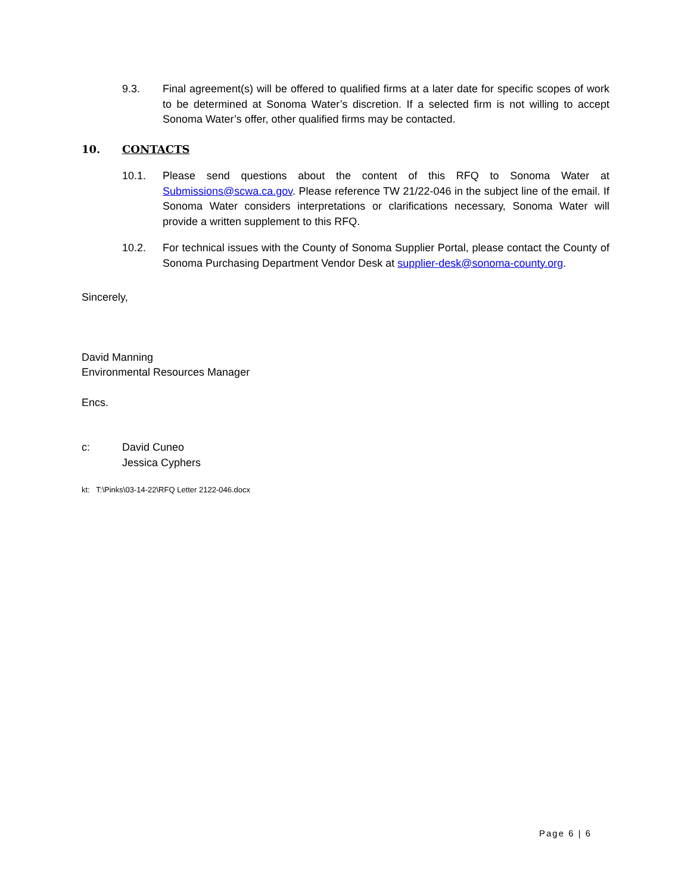9.3. Final agreement(s) will be offered to qualified firms at a later date for specific scopes of work to be determined at Sonoma Water’s discretion. If a selected firm is not willing to accept Sonoma Water’s offer, other qualified firms may be contacted.
10. CONTACTS
10.1. Please send questions about the content of this RFQ to Sonoma Water at Submissions@scwa.ca.gov. Please reference TW 21/22-046 in the subject line of the email. If Sonoma Water considers interpretations or clarifications necessary, Sonoma Water will provide a written supplement to this RFQ.
10.2. For technical issues with the County of Sonoma Supplier Portal, please contact the County of Sonoma Purchasing Department Vendor Desk at supplier-desk@sonoma-county.org.
Sincerely,
David Manning
Environmental Resources Manager
Encs.
c: David Cuneo
Jessica Cyphers
kt: T:\Pinks\03-14-22\RFQ Letter 2122-046.docx
Page 6 | 6